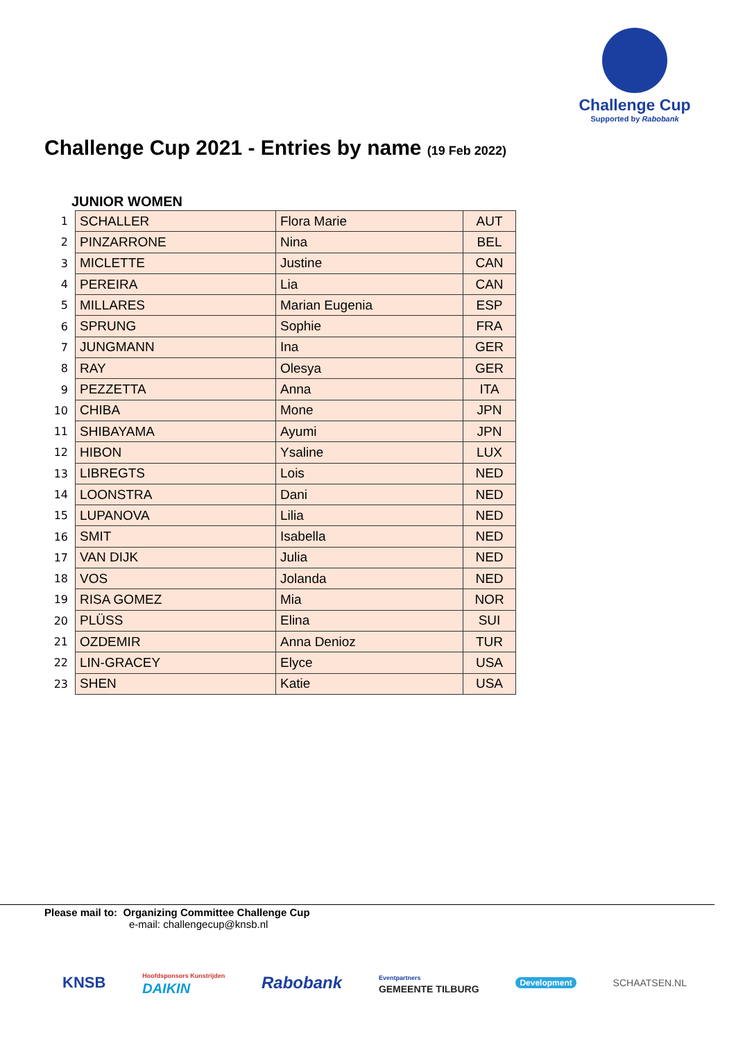Challenge Cup
Supported by Rabobank
Challenge Cup 2021 - Entries by name (19 Feb 2022)
JUNIOR WOMEN
| 1 | SCHALLER | Flora Marie | AUT |
| 2 | PINZARRONE | Nina | BEL |
| 3 | MICLETTE | Justine | CAN |
| 4 | PEREIRA | Lia | CAN |
| 5 | MILLARES | Marian Eugenia | ESP |
| 6 | SPRUNG | Sophie | FRA |
| 7 | JUNGMANN | Ina | GER |
| 8 | RAY | Olesya | GER |
| 9 | PEZZETTA | Anna | ITA |
| 10 | CHIBA | Mone | JPN |
| 11 | SHIBAYAMA | Ayumi | JPN |
| 12 | HIBON | Ysaline | LUX |
| 13 | LIBREGTS | Lois | NED |
| 14 | LOONSTRA | Dani | NED |
| 15 | LUPANOVA | Lilia | NED |
| 16 | SMIT | Isabella | NED |
| 17 | VAN DIJK | Julia | NED |
| 18 | VOS | Jolanda | NED |
| 19 | RISA GOMEZ | Mia | NOR |
| 20 | PLÜSS | Elina | SUI |
| 21 | OZDEMIR | Anna Denioz | TUR |
| 22 | LIN-GRACEY | Elyce | USA |
| 23 | SHEN | Katie | USA |
Please mail to: Organizing Committee Challenge Cup
e-mail: challengecup@knsb.nl
KNSB Hoofdsponsors Kunstrijden
DAIKIN Rabobank Eventpartners
GEMEENTE TILBURG Development SCHAATSEN.NL